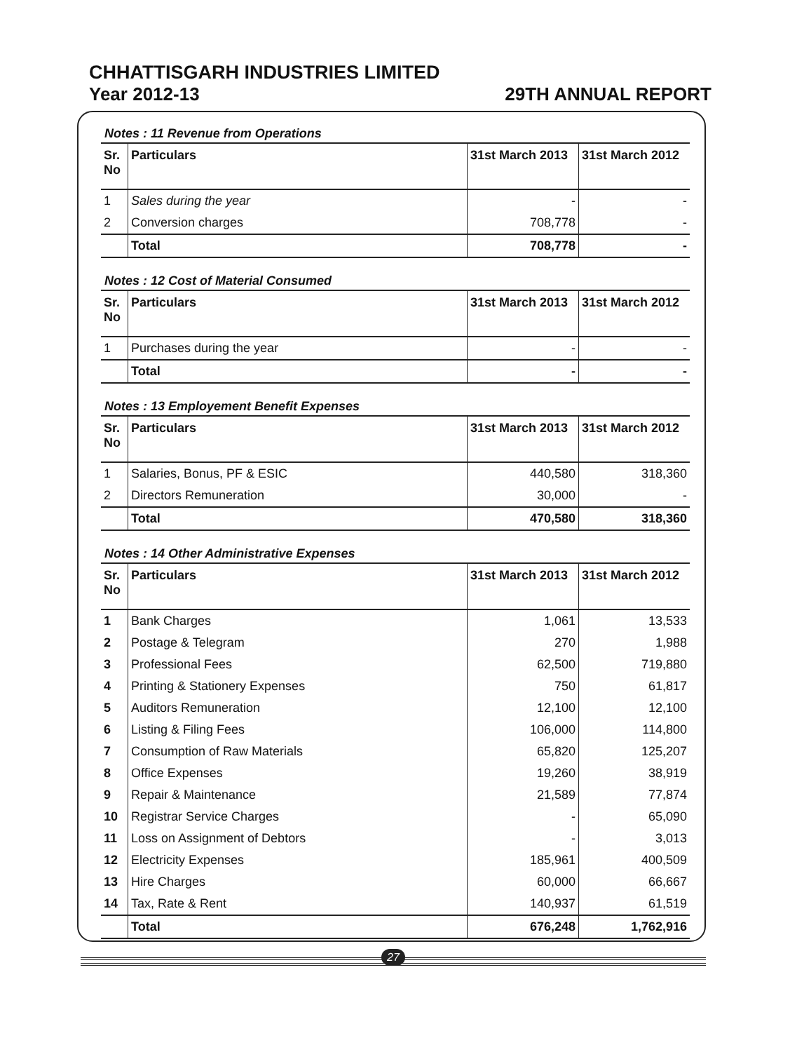CHHATTISGARH INDUSTRIES LIMITED
Year 2012-13 29TH ANNUAL REPORT
Notes : 11 Revenue from Operations
| Sr. No | Particulars | 31st March 2013 | 31st March 2012 |
| --- | --- | --- | --- |
| 1 | Sales during the year | - | - |
| 2 | Conversion charges | 708,778 | - |
| | Total | 708,778 | - |
Notes : 12 Cost of Material Consumed
| Sr. No | Particulars | 31st March 2013 | 31st March 2012 |
| --- | --- | --- | --- |
| 1 | Purchases during the year | - | - |
| | Total | - | - |
Notes : 13 Employement Benefit Expenses
| Sr. No | Particulars | 31st March 2013 | 31st March 2012 |
| --- | --- | --- | --- |
| 1 | Salaries, Bonus, PF & ESIC | 440,580 | 318,360 |
| 2 | Directors Remuneration | 30,000 | - |
| | Total | 470,580 | 318,360 |
Notes : 14 Other Administrative Expenses
| Sr. No | Particulars | 31st March 2013 | 31st March 2012 |
| --- | --- | --- | --- |
| 1 | Bank Charges | 1,061 | 13,533 |
| 2 | Postage & Telegram | 270 | 1,988 |
| 3 | Professional Fees | 62,500 | 719,880 |
| 4 | Printing & Stationery Expenses | 750 | 61,817 |
| 5 | Auditors Remuneration | 12,100 | 12,100 |
| 6 | Listing & Filing Fees | 106,000 | 114,800 |
| 7 | Consumption of Raw Materials | 65,820 | 125,207 |
| 8 | Office Expenses | 19,260 | 38,919 |
| 9 | Repair & Maintenance | 21,589 | 77,874 |
| 10 | Registrar Service Charges | - | 65,090 |
| 11 | Loss on Assignment of Debtors | - | 3,013 |
| 12 | Electricity Expenses | 185,961 | 400,509 |
| 13 | Hire Charges | 60,000 | 66,667 |
| 14 | Tax, Rate & Rent | 140,937 | 61,519 |
| | Total | 676,248 | 1,762,916 |
27